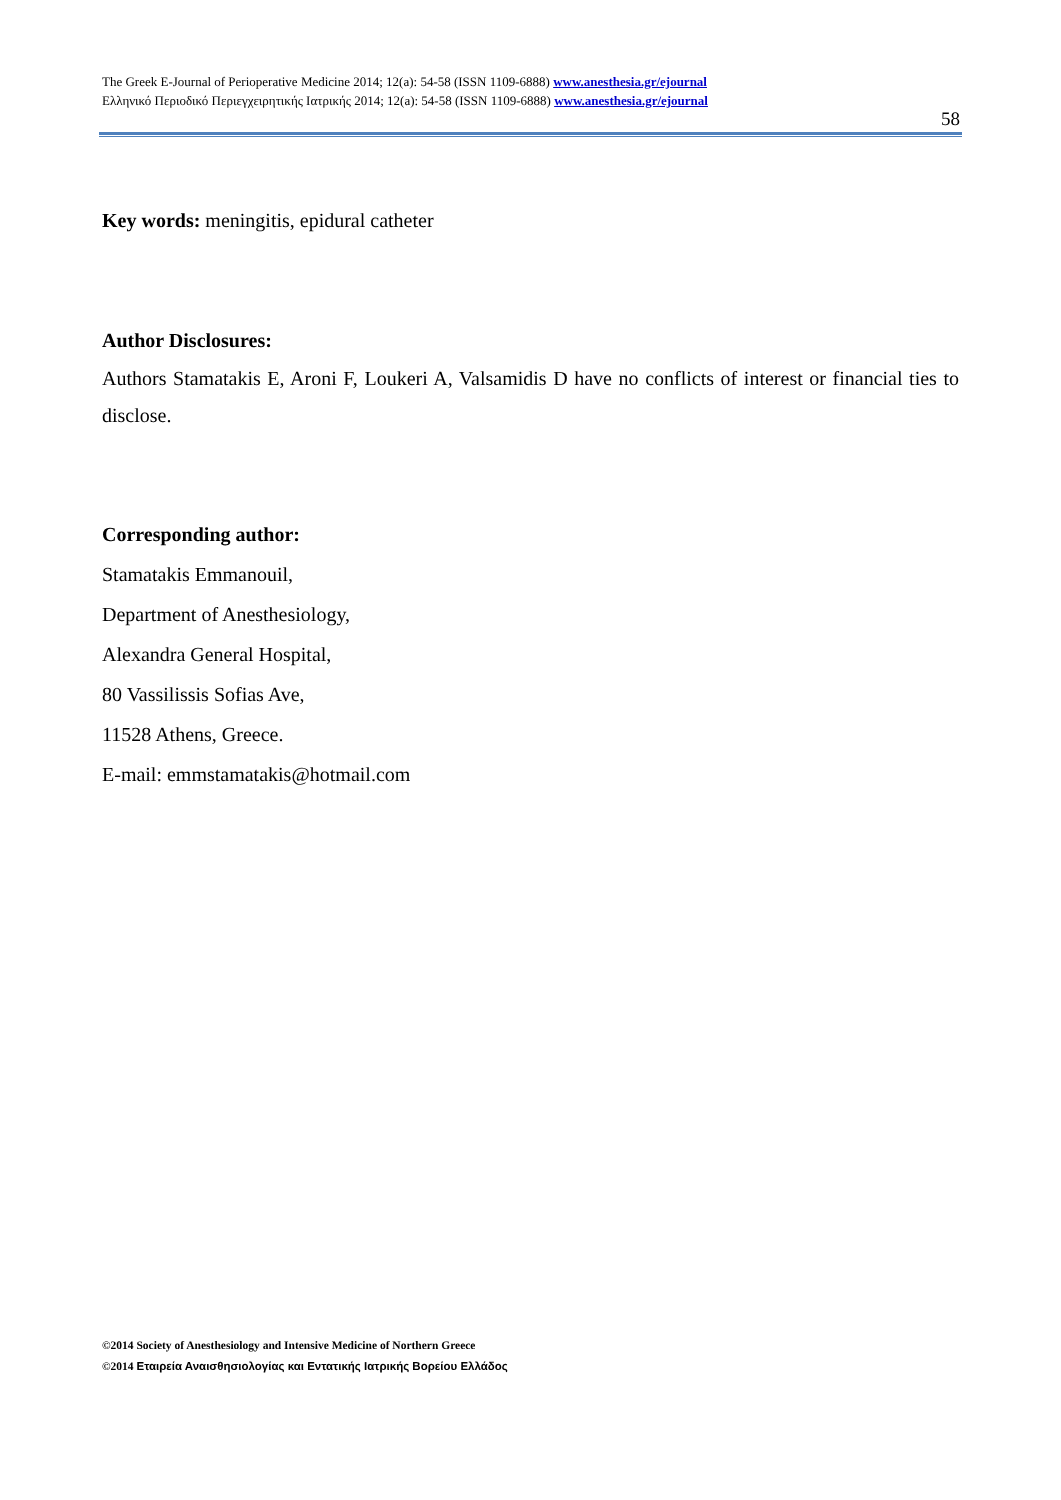The Greek E-Journal of Perioperative Medicine 2014; 12(a): 54-58 (ISSN 1109-6888) www.anesthesia.gr/ejournal
Ελληνικό Περιοδικό Περιεγχειρητικής Ιατρικής 2014; 12(a): 54-58 (ISSN 1109-6888) www.anesthesia.gr/ejournal
58
Key words: meningitis, epidural catheter
Author Disclosures:
Authors Stamatakis E, Aroni F, Loukeri A, Valsamidis D have no conflicts of interest or financial ties to disclose.
Corresponding author:
Stamatakis Emmanouil,
Department of Anesthesiology,
Alexandra General Hospital,
80 Vassilissis Sofias Ave,
11528 Athens, Greece.
E-mail: emmstamatakis@hotmail.com
©2014 Society of Anesthesiology and Intensive Medicine of Northern Greece
©2014 Εταιρεία Αναισθησιολογίας και Εντατικής Ιατρικής Βορείου Ελλάδος